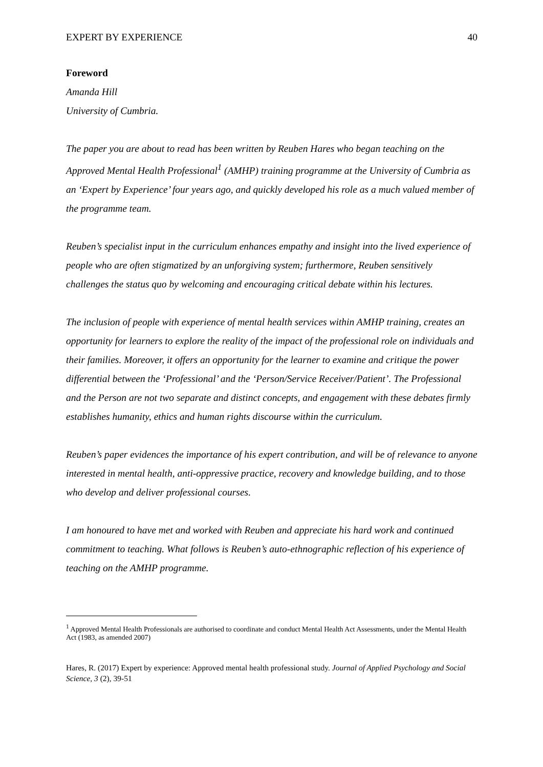EXPERT BY EXPERIENCE 40
Foreword
Amanda Hill
University of Cumbria.
The paper you are about to read has been written by Reuben Hares who began teaching on the Approved Mental Health Professional<sup>1</sup> (AMHP) training programme at the University of Cumbria as an ‘Expert by Experience’ four years ago, and quickly developed his role as a much valued member of the programme team.
Reuben’s specialist input in the curriculum enhances empathy and insight into the lived experience of people who are often stigmatized by an unforgiving system; furthermore, Reuben sensitively challenges the status quo by welcoming and encouraging critical debate within his lectures.
The inclusion of people with experience of mental health services within AMHP training, creates an opportunity for learners to explore the reality of the impact of the professional role on individuals and their families. Moreover, it offers an opportunity for the learner to examine and critique the power differential between the ‘Professional’ and the ‘Person/Service Receiver/Patient’. The Professional and the Person are not two separate and distinct concepts, and engagement with these debates firmly establishes humanity, ethics and human rights discourse within the curriculum.
Reuben’s paper evidences the importance of his expert contribution, and will be of relevance to anyone interested in mental health, anti-oppressive practice, recovery and knowledge building, and to those who develop and deliver professional courses.
I am honoured to have met and worked with Reuben and appreciate his hard work and continued commitment to teaching. What follows is Reuben’s auto-ethnographic reflection of his experience of teaching on the AMHP programme.
<sup>1</sup> Approved Mental Health Professionals are authorised to coordinate and conduct Mental Health Act Assessments, under the Mental Health Act (1983, as amended 2007)
Hares, R. (2017) Expert by experience: Approved mental health professional study. Journal of Applied Psychology and Social Science, 3 (2), 39-51